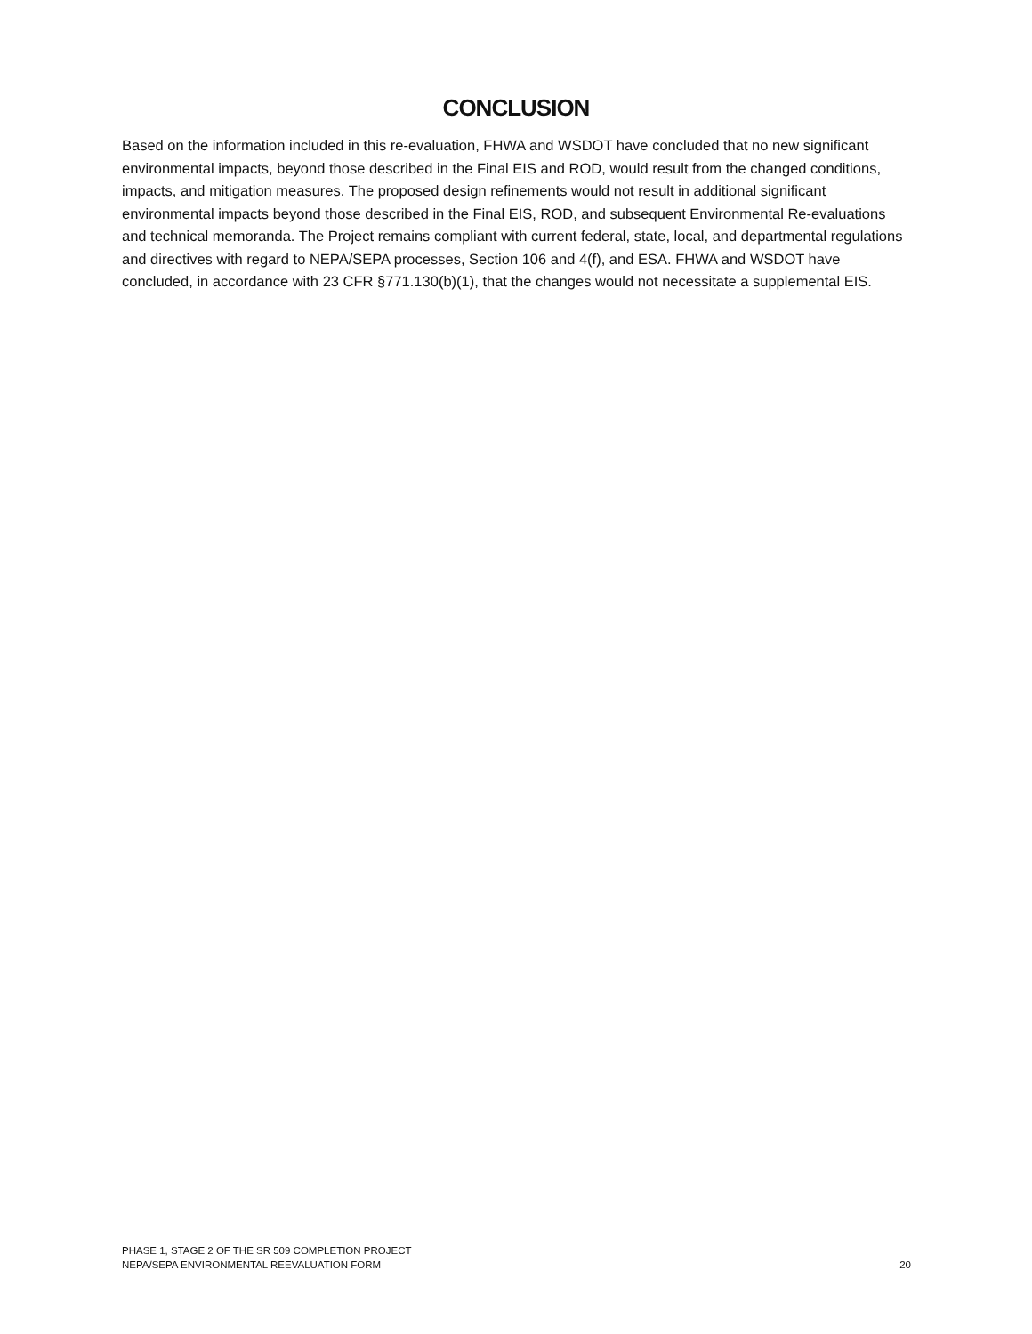CONCLUSION
Based on the information included in this re-evaluation, FHWA and WSDOT have concluded that no new significant environmental impacts, beyond those described in the Final EIS and ROD, would result from the changed conditions, impacts, and mitigation measures. The proposed design refinements would not result in additional significant environmental impacts beyond those described in the Final EIS, ROD, and subsequent Environmental Re-evaluations and technical memoranda. The Project remains compliant with current federal, state, local, and departmental regulations and directives with regard to NEPA/SEPA processes, Section 106 and 4(f), and ESA. FHWA and WSDOT have concluded, in accordance with 23 CFR §771.130(b)(1), that the changes would not necessitate a supplemental EIS.
PHASE 1, STAGE 2 OF THE SR 509 COMPLETION PROJECT
NEPA/SEPA ENVIRONMENTAL REEVALUATION FORM
20